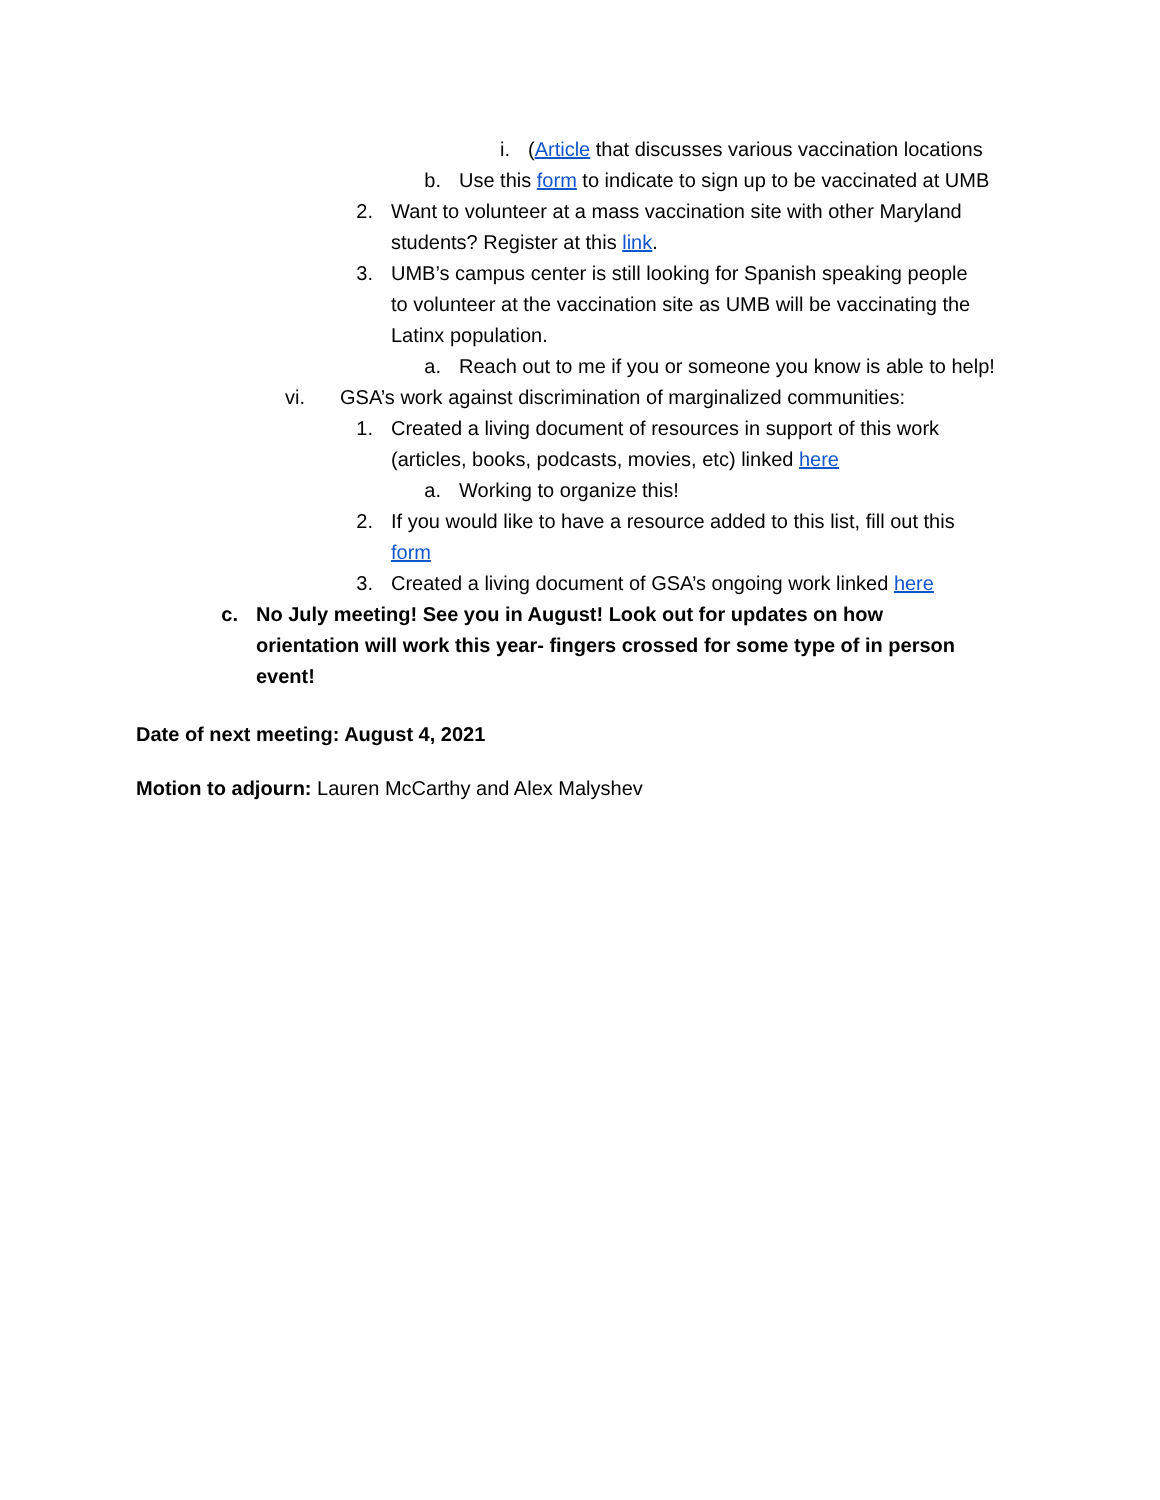i. (Article that discusses various vaccination locations
b. Use this form to indicate to sign up to be vaccinated at UMB
2. Want to volunteer at a mass vaccination site with other Maryland students? Register at this link.
3. UMB’s campus center is still looking for Spanish speaking people to volunteer at the vaccination site as UMB will be vaccinating the Latinx population.
a. Reach out to me if you or someone you know is able to help!
vi. GSA’s work against discrimination of marginalized communities:
1. Created a living document of resources in support of this work (articles, books, podcasts, movies, etc) linked here
a. Working to organize this!
2. If you would like to have a resource added to this list, fill out this form
3. Created a living document of GSA’s ongoing work linked here
c. No July meeting! See you in August! Look out for updates on how orientation will work this year- fingers crossed for some type of in person event!
Date of next meeting: August 4, 2021
Motion to adjourn: Lauren McCarthy and Alex Malyshev